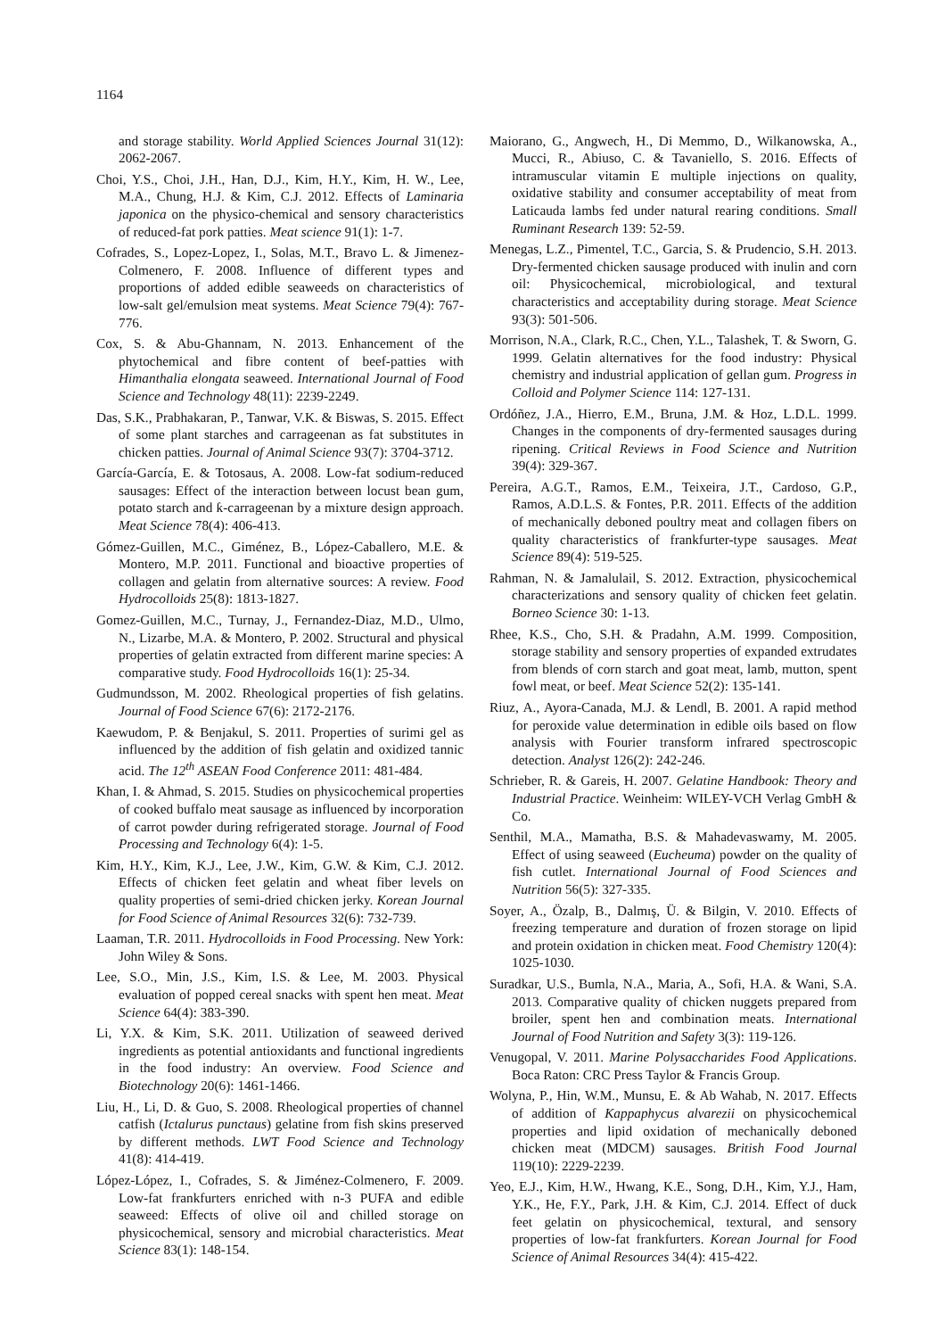1164
and storage stability. World Applied Sciences Journal 31(12): 2062-2067.
Choi, Y.S., Choi, J.H., Han, D.J., Kim, H.Y., Kim, H. W., Lee, M.A., Chung, H.J. & Kim, C.J. 2012. Effects of Laminaria japonica on the physico-chemical and sensory characteristics of reduced-fat pork patties. Meat science 91(1): 1-7.
Cofrades, S., Lopez-Lopez, I., Solas, M.T., Bravo L. & Jimenez-Colmenero, F. 2008. Influence of different types and proportions of added edible seaweeds on characteristics of low-salt gel/emulsion meat systems. Meat Science 79(4): 767-776.
Cox, S. & Abu-Ghannam, N. 2013. Enhancement of the phytochemical and fibre content of beef-patties with Himanthalia elongata seaweed. International Journal of Food Science and Technology 48(11): 2239-2249.
Das, S.K., Prabhakaran, P., Tanwar, V.K. & Biswas, S. 2015. Effect of some plant starches and carrageenan as fat substitutes in chicken patties. Journal of Animal Science 93(7): 3704-3712.
García-García, E. & Totosaus, A. 2008. Low-fat sodium-reduced sausages: Effect of the interaction between locust bean gum, potato starch and ƙ-carrageenan by a mixture design approach. Meat Science 78(4): 406-413.
Gómez-Guillen, M.C., Giménez, B., López-Caballero, M.E. & Montero, M.P. 2011. Functional and bioactive properties of collagen and gelatin from alternative sources: A review. Food Hydrocolloids 25(8): 1813-1827.
Gomez-Guillen, M.C., Turnay, J., Fernandez-Diaz, M.D., Ulmo, N., Lizarbe, M.A. & Montero, P. 2002. Structural and physical properties of gelatin extracted from different marine species: A comparative study. Food Hydrocolloids 16(1): 25-34.
Gudmundsson, M. 2002. Rheological properties of fish gelatins. Journal of Food Science 67(6): 2172-2176.
Kaewudom, P. & Benjakul, S. 2011. Properties of surimi gel as influenced by the addition of fish gelatin and oxidized tannic acid. The 12<sup>th</sup> ASEAN Food Conference 2011: 481-484.
Khan, I. & Ahmad, S. 2015. Studies on physicochemical properties of cooked buffalo meat sausage as influenced by incorporation of carrot powder during refrigerated storage. Journal of Food Processing and Technology 6(4): 1-5.
Kim, H.Y., Kim, K.J., Lee, J.W., Kim, G.W. & Kim, C.J. 2012. Effects of chicken feet gelatin and wheat fiber levels on quality properties of semi-dried chicken jerky. Korean Journal for Food Science of Animal Resources 32(6): 732-739.
Laaman, T.R. 2011. Hydrocolloids in Food Processing. New York: John Wiley & Sons.
Lee, S.O., Min, J.S., Kim, I.S. & Lee, M. 2003. Physical evaluation of popped cereal snacks with spent hen meat. Meat Science 64(4): 383-390.
Li, Y.X. & Kim, S.K. 2011. Utilization of seaweed derived ingredients as potential antioxidants and functional ingredients in the food industry: An overview. Food Science and Biotechnology 20(6): 1461-1466.
Liu, H., Li, D. & Guo, S. 2008. Rheological properties of channel catfish (Ictalurus punctaus) gelatine from fish skins preserved by different methods. LWT Food Science and Technology 41(8): 414-419.
López-López, I., Cofrades, S. & Jiménez-Colmenero, F. 2009. Low-fat frankfurters enriched with n-3 PUFA and edible seaweed: Effects of olive oil and chilled storage on physicochemical, sensory and microbial characteristics. Meat Science 83(1): 148-154.
Maiorano, G., Angwech, H., Di Memmo, D., Wilkanowska, A., Mucci, R., Abiuso, C. & Tavaniello, S. 2016. Effects of intramuscular vitamin E multiple injections on quality, oxidative stability and consumer acceptability of meat from Laticauda lambs fed under natural rearing conditions. Small Ruminant Research 139: 52-59.
Menegas, L.Z., Pimentel, T.C., Garcia, S. & Prudencio, S.H. 2013. Dry-fermented chicken sausage produced with inulin and corn oil: Physicochemical, microbiological, and textural characteristics and acceptability during storage. Meat Science 93(3): 501-506.
Morrison, N.A., Clark, R.C., Chen, Y.L., Talashek, T. & Sworn, G. 1999. Gelatin alternatives for the food industry: Physical chemistry and industrial application of gellan gum. Progress in Colloid and Polymer Science 114: 127-131.
Ordóñez, J.A., Hierro, E.M., Bruna, J.M. & Hoz, L.D.L. 1999. Changes in the components of dry-fermented sausages during ripening. Critical Reviews in Food Science and Nutrition 39(4): 329-367.
Pereira, A.G.T., Ramos, E.M., Teixeira, J.T., Cardoso, G.P., Ramos, A.D.L.S. & Fontes, P.R. 2011. Effects of the addition of mechanically deboned poultry meat and collagen fibers on quality characteristics of frankfurter-type sausages. Meat Science 89(4): 519-525.
Rahman, N. & Jamalulail, S. 2012. Extraction, physicochemical characterizations and sensory quality of chicken feet gelatin. Borneo Science 30: 1-13.
Rhee, K.S., Cho, S.H. & Pradahn, A.M. 1999. Composition, storage stability and sensory properties of expanded extrudates from blends of corn starch and goat meat, lamb, mutton, spent fowl meat, or beef. Meat Science 52(2): 135-141.
Riuz, A., Ayora-Canada, M.J. & Lendl, B. 2001. A rapid method for peroxide value determination in edible oils based on flow analysis with Fourier transform infrared spectroscopic detection. Analyst 126(2): 242-246.
Schrieber, R. & Gareis, H. 2007. Gelatine Handbook: Theory and Industrial Practice. Weinheim: WILEY-VCH Verlag GmbH & Co.
Senthil, M.A., Mamatha, B.S. & Mahadevaswamy, M. 2005. Effect of using seaweed (Eucheuma) powder on the quality of fish cutlet. International Journal of Food Sciences and Nutrition 56(5): 327-335.
Soyer, A., Özalp, B., Dalmış, Ü. & Bilgin, V. 2010. Effects of freezing temperature and duration of frozen storage on lipid and protein oxidation in chicken meat. Food Chemistry 120(4): 1025-1030.
Suradkar, U.S., Bumla, N.A., Maria, A., Sofi, H.A. & Wani, S.A. 2013. Comparative quality of chicken nuggets prepared from broiler, spent hen and combination meats. International Journal of Food Nutrition and Safety 3(3): 119-126.
Venugopal, V. 2011. Marine Polysaccharides Food Applications. Boca Raton: CRC Press Taylor & Francis Group.
Wolyna, P., Hin, W.M., Munsu, E. & Ab Wahab, N. 2017. Effects of addition of Kappaphycus alvarezii on physicochemical properties and lipid oxidation of mechanically deboned chicken meat (MDCM) sausages. British Food Journal 119(10): 2229-2239.
Yeo, E.J., Kim, H.W., Hwang, K.E., Song, D.H., Kim, Y.J., Ham, Y.K., He, F.Y., Park, J.H. & Kim, C.J. 2014. Effect of duck feet gelatin on physicochemical, textural, and sensory properties of low-fat frankfurters. Korean Journal for Food Science of Animal Resources 34(4): 415-422.